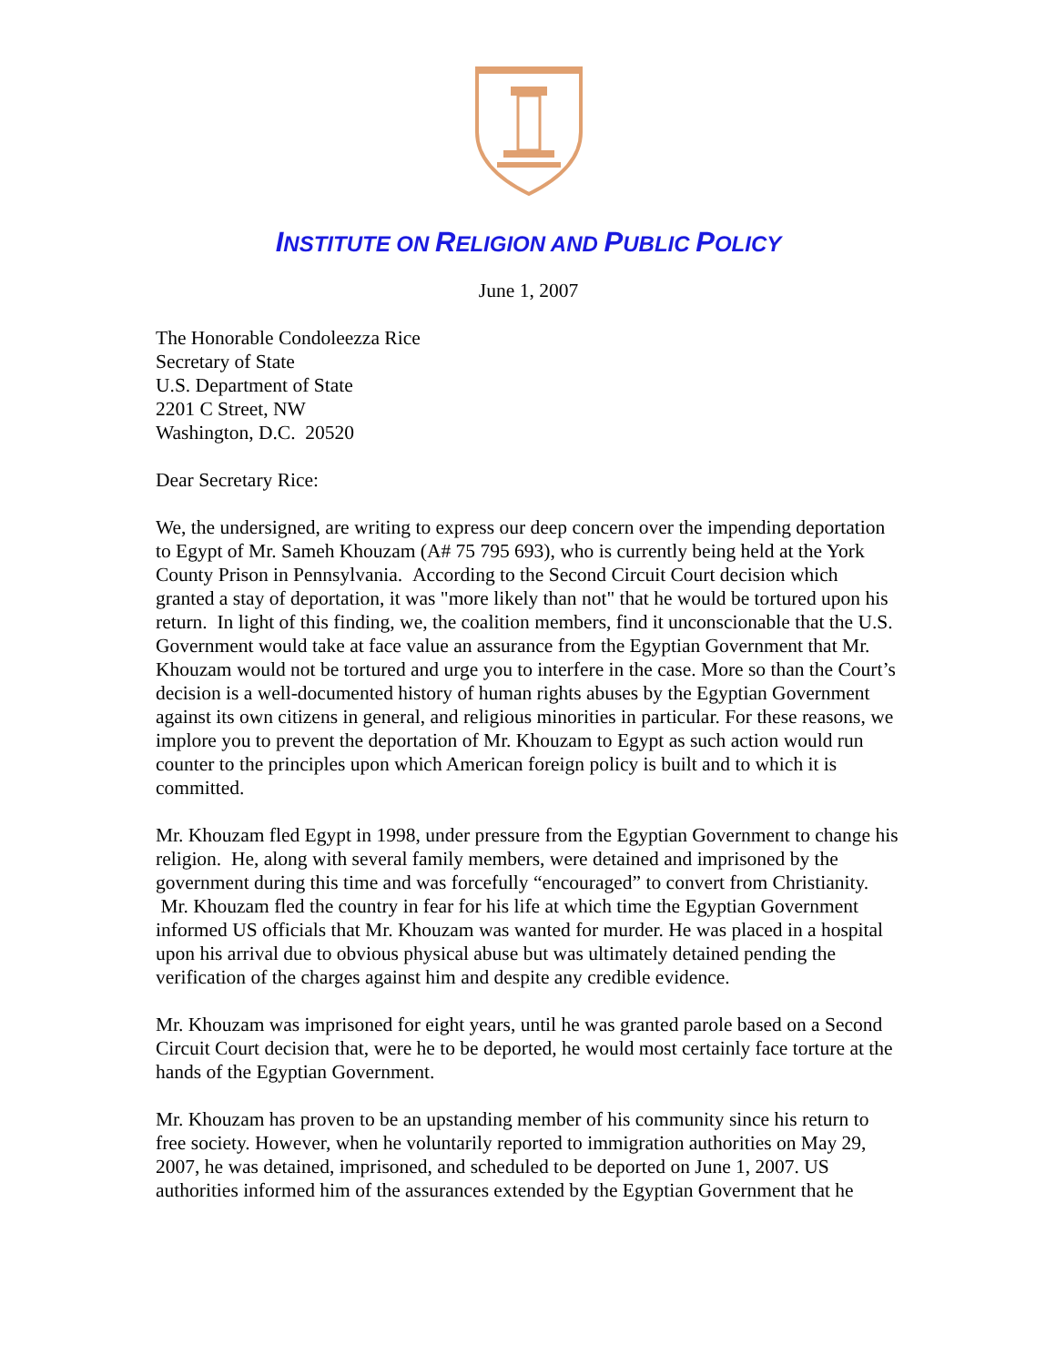INSTITUTE ON RELIGION AND PUBLIC POLICY
June 1, 2007
The Honorable Condoleezza Rice
Secretary of State
U.S. Department of State
2201 C Street, NW
Washington, D.C. 20520
Dear Secretary Rice:
We, the undersigned, are writing to express our deep concern over the impending deportation to Egypt of Mr. Sameh Khouzam (A# 75 795 693), who is currently being held at the York County Prison in Pennsylvania. According to the Second Circuit Court decision which granted a stay of deportation, it was "more likely than not" that he would be tortured upon his return. In light of this finding, we, the coalition members, find it unconscionable that the U.S. Government would take at face value an assurance from the Egyptian Government that Mr. Khouzam would not be tortured and urge you to interfere in the case. More so than the Court’s decision is a well-documented history of human rights abuses by the Egyptian Government against its own citizens in general, and religious minorities in particular. For these reasons, we implore you to prevent the deportation of Mr. Khouzam to Egypt as such action would run counter to the principles upon which American foreign policy is built and to which it is committed.
Mr. Khouzam fled Egypt in 1998, under pressure from the Egyptian Government to change his religion. He, along with several family members, were detained and imprisoned by the government during this time and was forcefully “encouraged” to convert from Christianity. Mr. Khouzam fled the country in fear for his life at which time the Egyptian Government informed US officials that Mr. Khouzam was wanted for murder. He was placed in a hospital upon his arrival due to obvious physical abuse but was ultimately detained pending the verification of the charges against him and despite any credible evidence.
Mr. Khouzam was imprisoned for eight years, until he was granted parole based on a Second Circuit Court decision that, were he to be deported, he would most certainly face torture at the hands of the Egyptian Government.
Mr. Khouzam has proven to be an upstanding member of his community since his return to free society. However, when he voluntarily reported to immigration authorities on May 29, 2007, he was detained, imprisoned, and scheduled to be deported on June 1, 2007. US authorities informed him of the assurances extended by the Egyptian Government that he